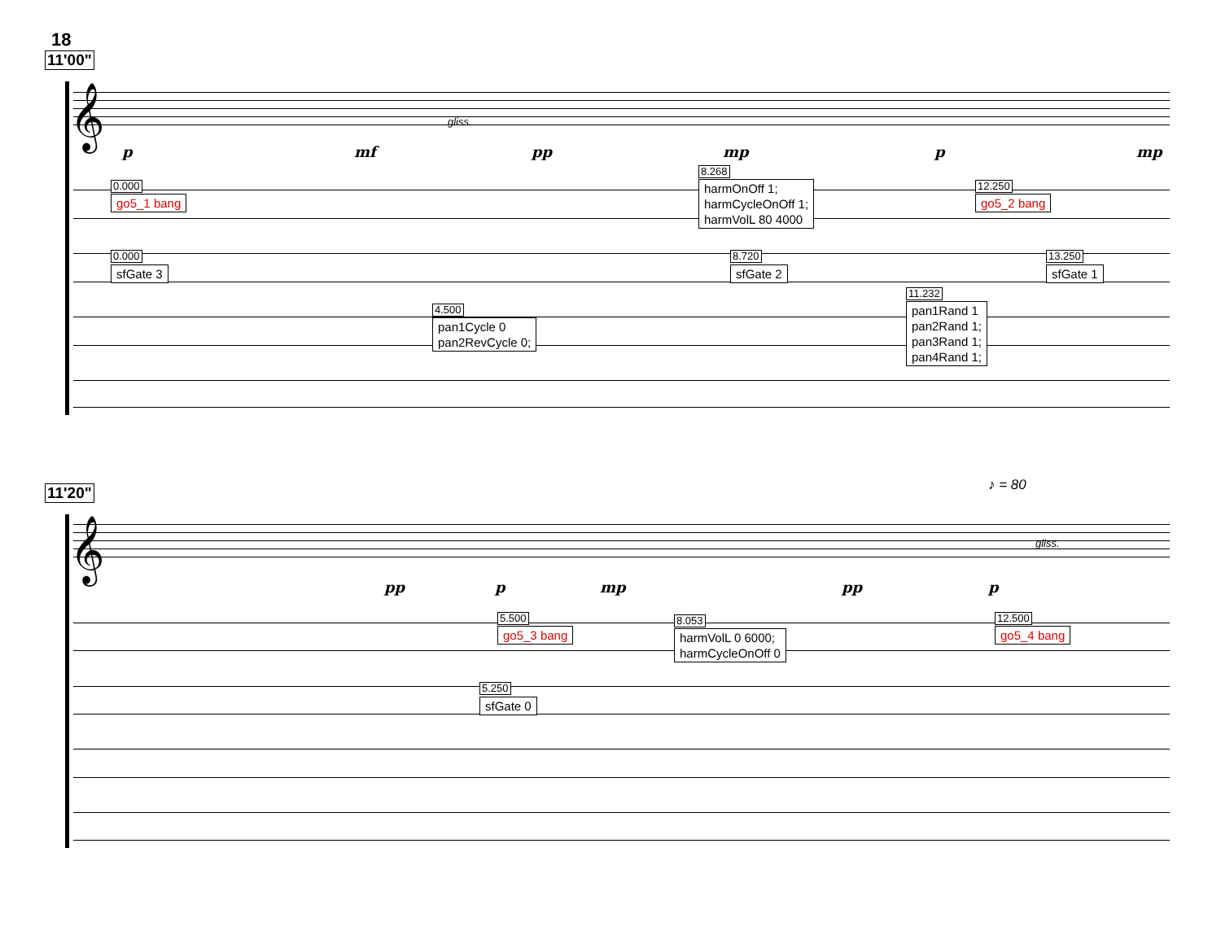18
11'00"
𝄞 gliss.
p mf pp mp p mp
0.000
go5_1 bang
8.268
harmOnOff 1;
harmCycleOnOff 1;
harmVolL 80 4000
12.250
go5_2 bang
0.000
sfGate 3
8.720
sfGate 2
13.250
sfGate 1
4.500
pan1Cycle 0
pan2RevCycle 0;
11.232
pan1Rand 1
pan2Rand 1;
pan3Rand 1;
pan4Rand 1;
11'20" ♪ = 80
𝄞 gliss.
pp p mp pp p
5.500
go5_3 bang
8.053
harmVolL 0 6000;
harmCycleOnOff 0
12.500
go5_4 bang
5.250
sfGate 0